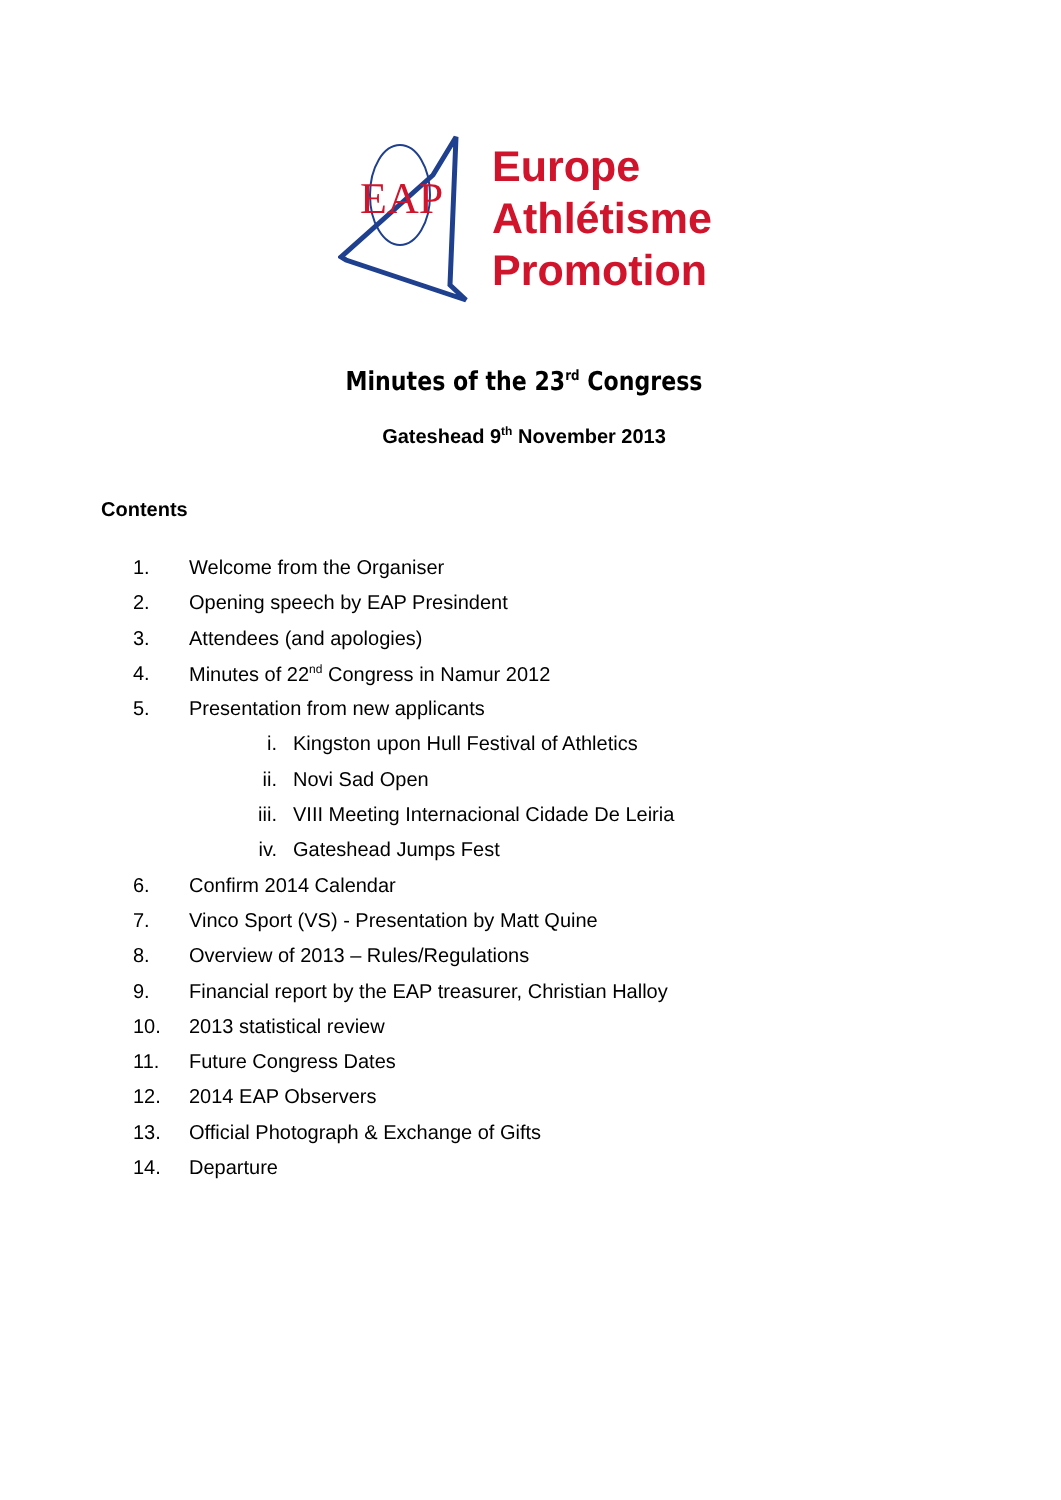EAP
Europe
Athlétisme
Promotion
Minutes of the 23<sup>rd</sup> Congress
Gateshead 9<sup>th</sup> November 2013
Contents
1. Welcome from the Organiser
2. Opening speech by EAP Presindent
3. Attendees (and apologies)
4. Minutes of 22<sup>nd</sup> Congress in Namur 2012
5. Presentation from new applicants
i. Kingston upon Hull Festival of Athletics
ii. Novi Sad Open
iii. VIII Meeting Internacional Cidade De Leiria
iv. Gateshead Jumps Fest
6. Confirm 2014 Calendar
7. Vinco Sport (VS) - Presentation by Matt Quine
8. Overview of 2013 – Rules/Regulations
9. Financial report by the EAP treasurer, Christian Halloy
10. 2013 statistical review
11. Future Congress Dates
12. 2014 EAP Observers
13. Official Photograph & Exchange of Gifts
14. Departure